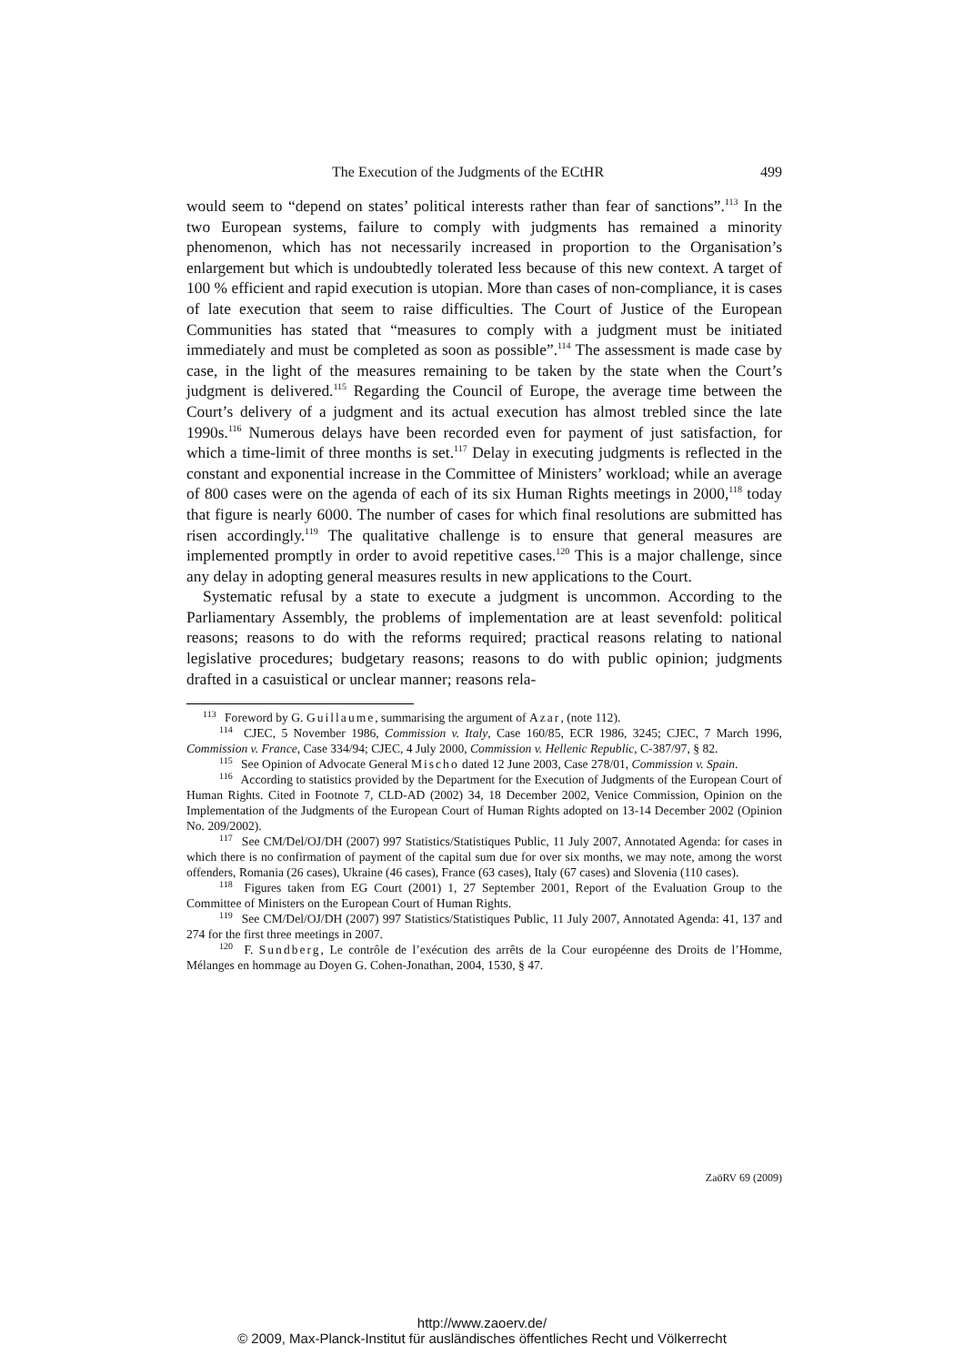The Execution of the Judgments of the ECtHR 499
would seem to “depend on states’ political interests rather than fear of sanctions”.<sup>113</sup> In the two European systems, failure to comply with judgments has remained a minority phenomenon, which has not necessarily increased in proportion to the Organisation’s enlargement but which is undoubtedly tolerated less because of this new context. A target of 100 % efficient and rapid execution is utopian. More than cases of non-compliance, it is cases of late execution that seem to raise difficulties. The Court of Justice of the European Communities has stated that “measures to comply with a judgment must be initiated immediately and must be completed as soon as possible”.<sup>114</sup> The assessment is made case by case, in the light of the measures remaining to be taken by the state when the Court’s judgment is delivered.<sup>115</sup> Regarding the Council of Europe, the average time between the Court’s delivery of a judgment and its actual execution has almost trebled since the late 1990s.<sup>116</sup> Numerous delays have been recorded even for payment of just satisfaction, for which a time-limit of three months is set.<sup>117</sup> Delay in executing judgments is reflected in the constant and exponential increase in the Committee of Ministers’ workload; while an average of 800 cases were on the agenda of each of its six Human Rights meetings in 2000,<sup>118</sup> today that figure is nearly 6000. The number of cases for which final resolutions are submitted has risen accordingly.<sup>119</sup> The qualitative challenge is to ensure that general measures are implemented promptly in order to avoid repetitive cases.<sup>120</sup> This is a major challenge, since any delay in adopting general measures results in new applications to the Court.
Systematic refusal by a state to execute a judgment is uncommon. According to the Parliamentary Assembly, the problems of implementation are at least sevenfold: political reasons; reasons to do with the reforms required; practical reasons relating to national legislative procedures; budgetary reasons; reasons to do with public opinion; judgments drafted in a casuistical or unclear manner; reasons rela-
<sup>113</sup> Foreword by G. Guillaume, summarising the argument of Azar, (note 112).
<sup>114</sup> CJEC, 5 November 1986, Commission v. Italy, Case 160/85, ECR 1986, 3245; CJEC, 7 March 1996, Commission v. France, Case 334/94; CJEC, 4 July 2000, Commission v. Hellenic Republic, C-387/97, § 82.
<sup>115</sup> See Opinion of Advocate General Mischo dated 12 June 2003, Case 278/01, Commission v. Spain.
<sup>116</sup> According to statistics provided by the Department for the Execution of Judgments of the European Court of Human Rights. Cited in Footnote 7, CLD-AD (2002) 34, 18 December 2002, Venice Commission, Opinion on the Implementation of the Judgments of the European Court of Human Rights adopted on 13-14 December 2002 (Opinion No. 209/2002).
<sup>117</sup> See CM/Del/OJ/DH (2007) 997 Statistics/Statistiques Public, 11 July 2007, Annotated Agenda: for cases in which there is no confirmation of payment of the capital sum due for over six months, we may note, among the worst offenders, Romania (26 cases), Ukraine (46 cases), France (63 cases), Italy (67 cases) and Slovenia (110 cases).
<sup>118</sup> Figures taken from EG Court (2001) 1, 27 September 2001, Report of the Evaluation Group to the Committee of Ministers on the European Court of Human Rights.
<sup>119</sup> See CM/Del/OJ/DH (2007) 997 Statistics/Statistiques Public, 11 July 2007, Annotated Agenda: 41, 137 and 274 for the first three meetings in 2007.
<sup>120</sup> F. Sundberg, Le contrôle de l’exécution des arrêts de la Cour européenne des Droits de l’Homme, Mélanges en hommage au Doyen G. Cohen-Jonathan, 2004, 1530, § 47.
ZaöRV 69 (2009)
http://www.zaoerv.de/
© 2009, Max-Planck-Institut für ausländisches öffentliches Recht und Völkerrecht